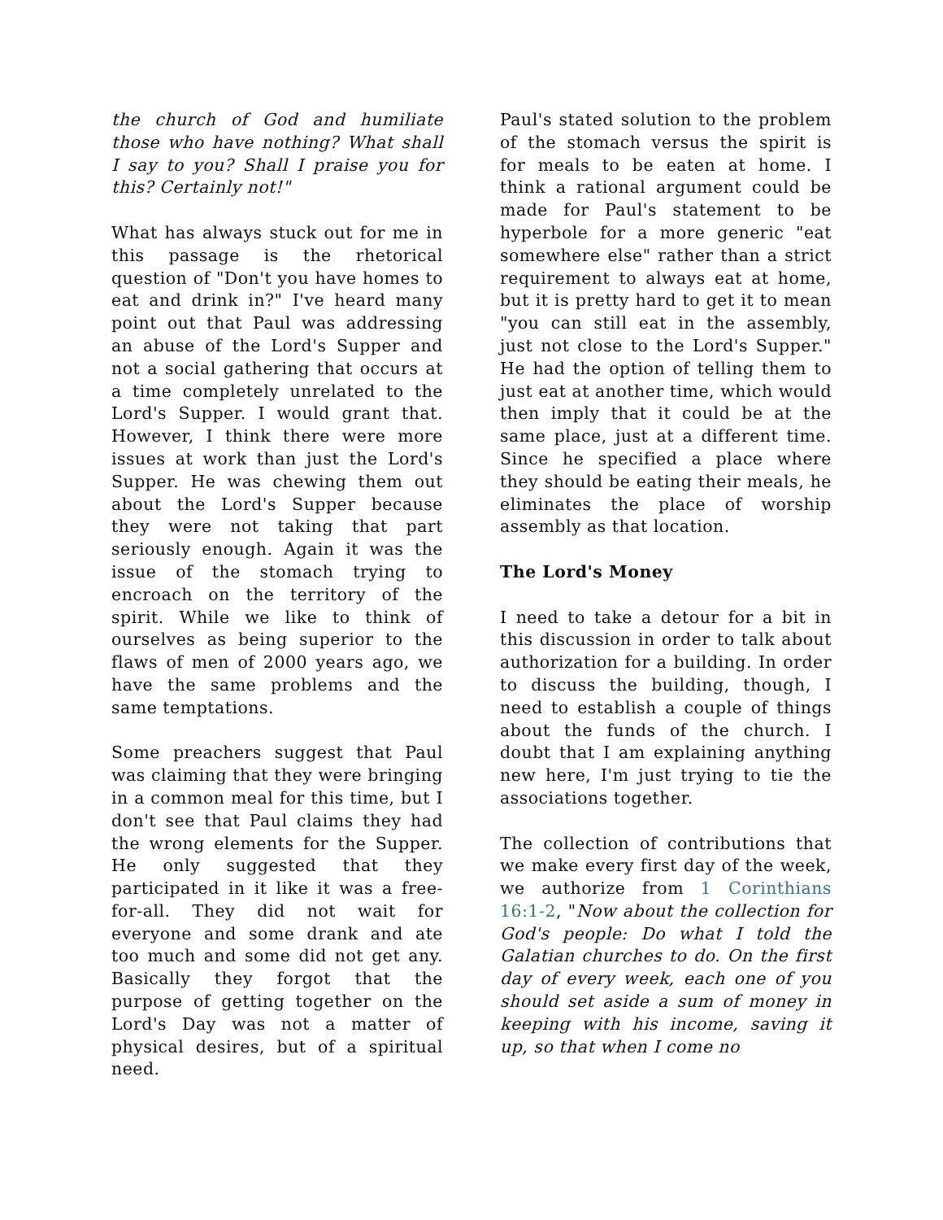the church of God and humiliate those who have nothing? What shall I say to you? Shall I praise you for this? Certainly not!"
What has always stuck out for me in this passage is the rhetorical question of "Don't you have homes to eat and drink in?" I've heard many point out that Paul was addressing an abuse of the Lord's Supper and not a social gathering that occurs at a time completely unrelated to the Lord's Supper. I would grant that. However, I think there were more issues at work than just the Lord's Supper. He was chewing them out about the Lord's Supper because they were not taking that part seriously enough. Again it was the issue of the stomach trying to encroach on the territory of the spirit. While we like to think of ourselves as being superior to the flaws of men of 2000 years ago, we have the same problems and the same temptations.
Some preachers suggest that Paul was claiming that they were bringing in a common meal for this time, but I don't see that Paul claims they had the wrong elements for the Supper. He only suggested that they participated in it like it was a free-for-all. They did not wait for everyone and some drank and ate too much and some did not get any. Basically they forgot that the purpose of getting together on the Lord's Day was not a matter of physical desires, but of a spiritual need.
Paul's stated solution to the problem of the stomach versus the spirit is for meals to be eaten at home. I think a rational argument could be made for Paul's statement to be hyperbole for a more generic "eat somewhere else" rather than a strict requirement to always eat at home, but it is pretty hard to get it to mean "you can still eat in the assembly, just not close to the Lord's Supper." He had the option of telling them to just eat at another time, which would then imply that it could be at the same place, just at a different time. Since he specified a place where they should be eating their meals, he eliminates the place of worship assembly as that location.
The Lord's Money
I need to take a detour for a bit in this discussion in order to talk about authorization for a building. In order to discuss the building, though, I need to establish a couple of things about the funds of the church. I doubt that I am explaining anything new here, I'm just trying to tie the associations together.
The collection of contributions that we make every first day of the week, we authorize from 1 Corinthians 16:1-2, "Now about the collection for God's people: Do what I told the Galatian churches to do. On the first day of every week, each one of you should set aside a sum of money in keeping with his income, saving it up, so that when I come no